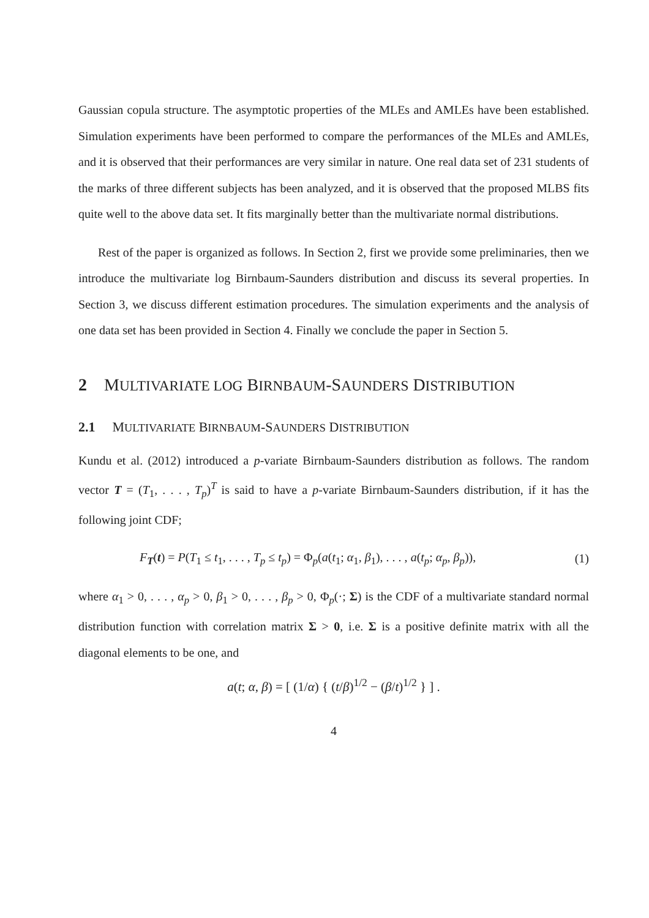Gaussian copula structure. The asymptotic properties of the MLEs and AMLEs have been established. Simulation experiments have been performed to compare the performances of the MLEs and AMLEs, and it is observed that their performances are very similar in nature. One real data set of 231 students of the marks of three different subjects has been analyzed, and it is observed that the proposed MLBS fits quite well to the above data set. It fits marginally better than the multivariate normal distributions.
Rest of the paper is organized as follows. In Section 2, first we provide some preliminaries, then we introduce the multivariate log Birnbaum-Saunders distribution and discuss its several properties. In Section 3, we discuss different estimation procedures. The simulation experiments and the analysis of one data set has been provided in Section 4. Finally we conclude the paper in Section 5.
2 MULTIVARIATE LOG BIRNBAUM-SAUNDERS DISTRIBUTION
2.1 MULTIVARIATE BIRNBAUM-SAUNDERS DISTRIBUTION
Kundu et al. (2012) introduced a p-variate Birnbaum-Saunders distribution as follows. The random vector T = (T<sub>1</sub>, . . . , T<sub>p</sub>)<sup>T</sup> is said to have a p-variate Birnbaum-Saunders distribution, if it has the following joint CDF;
F<sub>T</sub>(t) = P(T<sub>1</sub> ≤ t<sub>1</sub>, . . . , T<sub>p</sub> ≤ t<sub>p</sub>) = Φ<sub>p</sub>(a(t<sub>1</sub>; α<sub>1</sub>, β<sub>1</sub>), . . . , a(t<sub>p</sub>; α<sub>p</sub>, β<sub>p</sub>)), (1)
where α<sub>1</sub> > 0, . . . , α<sub>p</sub> > 0, β<sub>1</sub> > 0, . . . , β<sub>p</sub> > 0, Φ<sub>p</sub>(·; Σ) is the CDF of a multivariate standard normal distribution function with correlation matrix Σ > 0, i.e. Σ is a positive definite matrix with all the diagonal elements to be one, and
a(t; α, β) = [ (1/α) { (t/β)<sup>1/2</sup> − (β/t)<sup>1/2</sup> } ] .
4